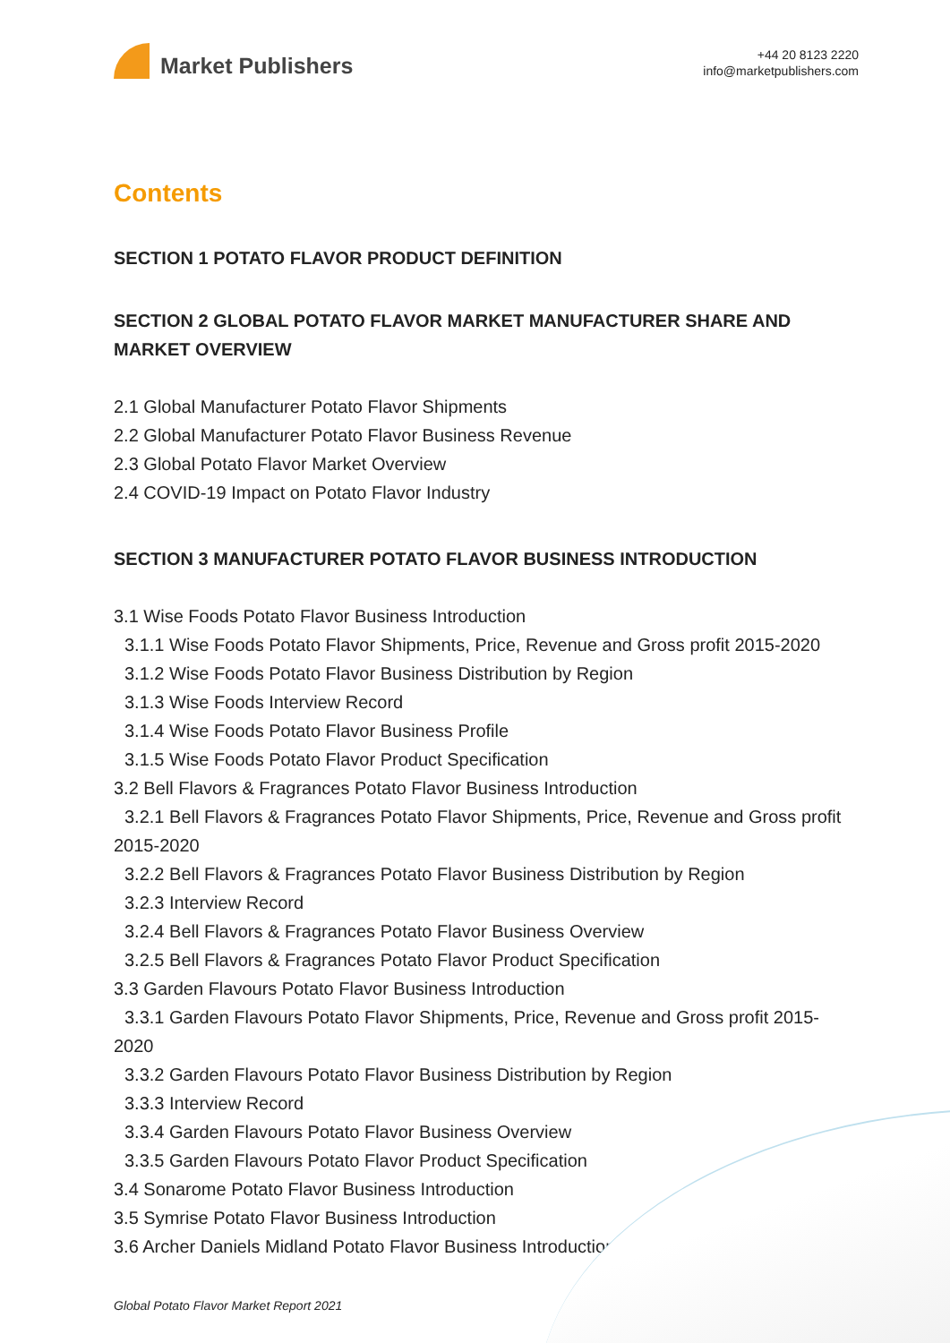Market Publishers
+44 20 8123 2220
info@marketpublishers.com
Contents
SECTION 1 POTATO FLAVOR PRODUCT DEFINITION
SECTION 2 GLOBAL POTATO FLAVOR MARKET MANUFACTURER SHARE AND MARKET OVERVIEW
2.1 Global Manufacturer Potato Flavor Shipments
2.2 Global Manufacturer Potato Flavor Business Revenue
2.3 Global Potato Flavor Market Overview
2.4 COVID-19 Impact on Potato Flavor Industry
SECTION 3 MANUFACTURER POTATO FLAVOR BUSINESS INTRODUCTION
3.1 Wise Foods Potato Flavor Business Introduction
3.1.1 Wise Foods Potato Flavor Shipments, Price, Revenue and Gross profit 2015-2020
3.1.2 Wise Foods Potato Flavor Business Distribution by Region
3.1.3 Wise Foods Interview Record
3.1.4 Wise Foods Potato Flavor Business Profile
3.1.5 Wise Foods Potato Flavor Product Specification
3.2 Bell Flavors & Fragrances Potato Flavor Business Introduction
3.2.1 Bell Flavors & Fragrances Potato Flavor Shipments, Price, Revenue and Gross profit 2015-2020
3.2.2 Bell Flavors & Fragrances Potato Flavor Business Distribution by Region
3.2.3 Interview Record
3.2.4 Bell Flavors & Fragrances Potato Flavor Business Overview
3.2.5 Bell Flavors & Fragrances Potato Flavor Product Specification
3.3 Garden Flavours Potato Flavor Business Introduction
3.3.1 Garden Flavours Potato Flavor Shipments, Price, Revenue and Gross profit 2015-2020
3.3.2 Garden Flavours Potato Flavor Business Distribution by Region
3.3.3 Interview Record
3.3.4 Garden Flavours Potato Flavor Business Overview
3.3.5 Garden Flavours Potato Flavor Product Specification
3.4 Sonarome Potato Flavor Business Introduction
3.5 Symrise Potato Flavor Business Introduction
3.6 Archer Daniels Midland Potato Flavor Business Introduction
Global Potato Flavor Market Report 2021